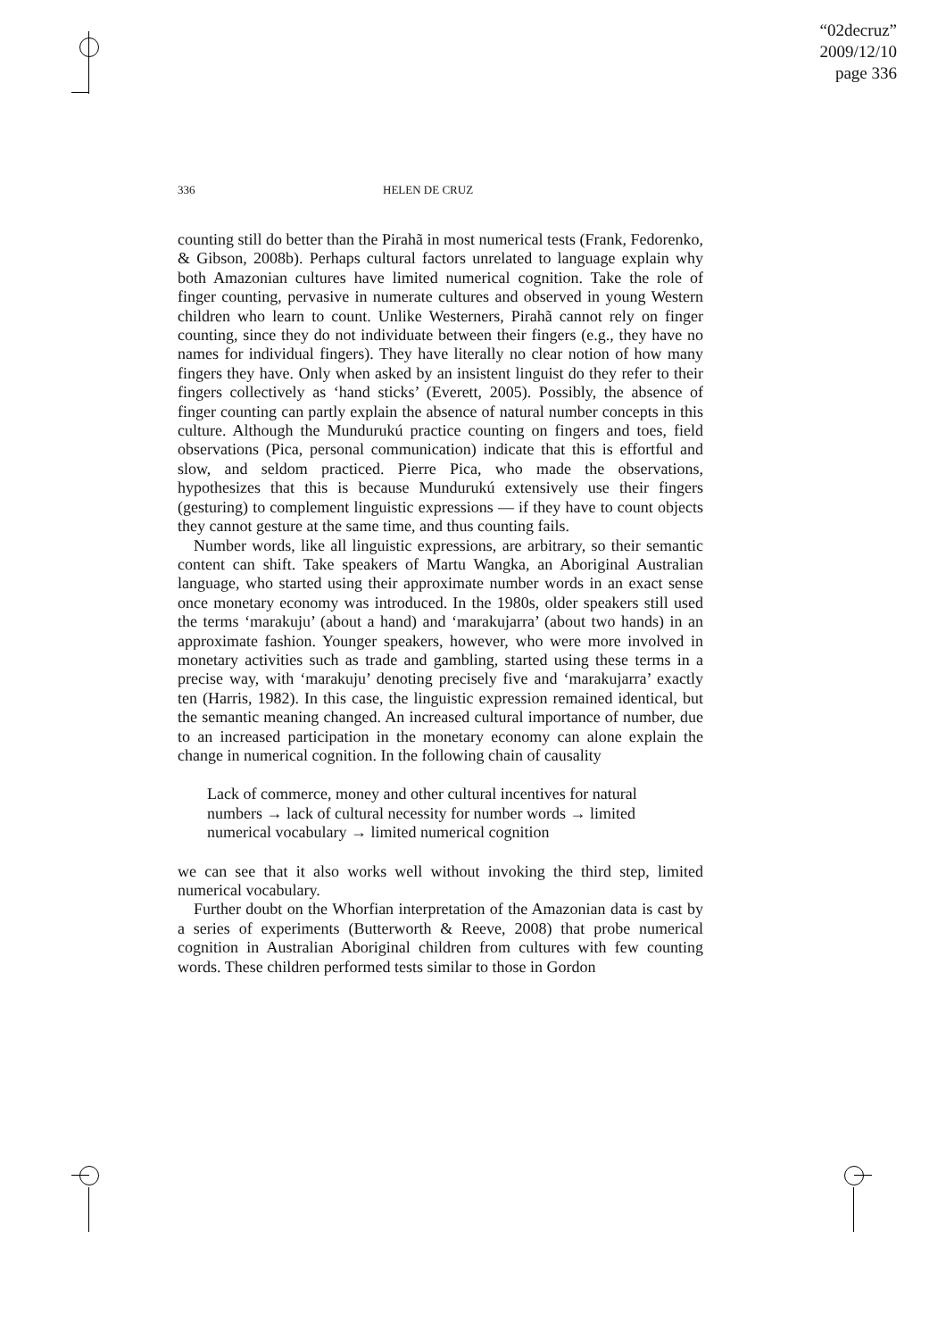“02decruz”
2009/12/10
page 336
336 HELEN DE CRUZ
counting still do better than the Pirahã in most numerical tests (Frank, Fedorenko, & Gibson, 2008b). Perhaps cultural factors unrelated to language explain why both Amazonian cultures have limited numerical cognition. Take the role of finger counting, pervasive in numerate cultures and observed in young Western children who learn to count. Unlike Westerners, Pirahã cannot rely on finger counting, since they do not individuate between their fingers (e.g., they have no names for individual fingers). They have literally no clear notion of how many fingers they have. Only when asked by an insistent linguist do they refer to their fingers collectively as ‘hand sticks’ (Everett, 2005). Possibly, the absence of finger counting can partly explain the absence of natural number concepts in this culture. Although the Mundurukú practice counting on fingers and toes, field observations (Pica, personal communication) indicate that this is effortful and slow, and seldom practiced. Pierre Pica, who made the observations, hypothesizes that this is because Mundurukú extensively use their fingers (gesturing) to complement linguistic expressions — if they have to count objects they cannot gesture at the same time, and thus counting fails.
Number words, like all linguistic expressions, are arbitrary, so their semantic content can shift. Take speakers of Martu Wangka, an Aboriginal Australian language, who started using their approximate number words in an exact sense once monetary economy was introduced. In the 1980s, older speakers still used the terms ‘marakuju’ (about a hand) and ‘marakujarra’ (about two hands) in an approximate fashion. Younger speakers, however, who were more involved in monetary activities such as trade and gambling, started using these terms in a precise way, with ‘marakuju’ denoting precisely five and ‘marakujarra’ exactly ten (Harris, 1982). In this case, the linguistic expression remained identical, but the semantic meaning changed. An increased cultural importance of number, due to an increased participation in the monetary economy can alone explain the change in numerical cognition. In the following chain of causality
Lack of commerce, money and other cultural incentives for natural numbers → lack of cultural necessity for number words → limited numerical vocabulary → limited numerical cognition
we can see that it also works well without invoking the third step, limited numerical vocabulary.
Further doubt on the Whorfian interpretation of the Amazonian data is cast by a series of experiments (Butterworth & Reeve, 2008) that probe numerical cognition in Australian Aboriginal children from cultures with few counting words. These children performed tests similar to those in Gordon